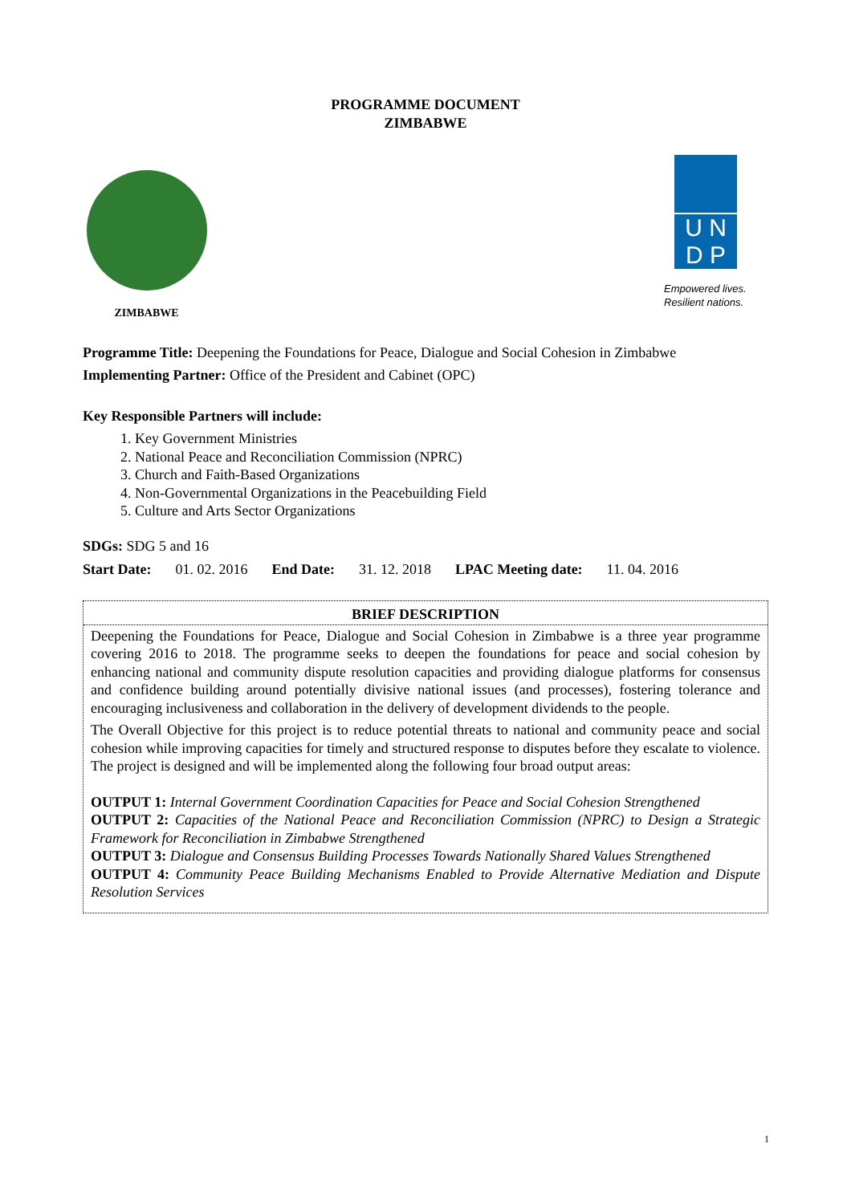PROGRAMME DOCUMENT
ZIMBABWE
ZIMBABWE
U N
D P
Empowered lives.
Resilient nations.
Programme Title: Deepening the Foundations for Peace, Dialogue and Social Cohesion in Zimbabwe
Implementing Partner: Office of the President and Cabinet (OPC)
Key Responsible Partners will include:
1. Key Government Ministries
2. National Peace and Reconciliation Commission (NPRC)
3. Church and Faith-Based Organizations
4. Non-Governmental Organizations in the Peacebuilding Field
5. Culture and Arts Sector Organizations
SDGs: SDG 5 and 16
| Start Date: | 01. 02. 2016 | End Date: | 31. 12. 2018 | LPAC Meeting date: | 11. 04. 2016 |
BRIEF DESCRIPTION
Deepening the Foundations for Peace, Dialogue and Social Cohesion in Zimbabwe is a three year programme covering 2016 to 2018. The programme seeks to deepen the foundations for peace and social cohesion by enhancing national and community dispute resolution capacities and providing dialogue platforms for consensus and confidence building around potentially divisive national issues (and processes), fostering tolerance and encouraging inclusiveness and collaboration in the delivery of development dividends to the people.
The Overall Objective for this project is to reduce potential threats to national and community peace and social cohesion while improving capacities for timely and structured response to disputes before they escalate to violence. The project is designed and will be implemented along the following four broad output areas:
OUTPUT 1: Internal Government Coordination Capacities for Peace and Social Cohesion Strengthened
OUTPUT 2: Capacities of the National Peace and Reconciliation Commission (NPRC) to Design a Strategic Framework for Reconciliation in Zimbabwe Strengthened
OUTPUT 3: Dialogue and Consensus Building Processes Towards Nationally Shared Values Strengthened
OUTPUT 4: Community Peace Building Mechanisms Enabled to Provide Alternative Mediation and Dispute Resolution Services
1